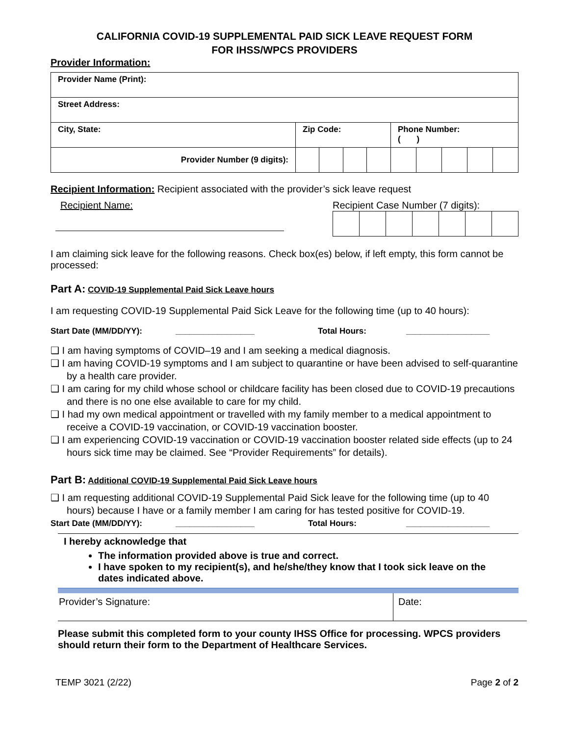CALIFORNIA COVID-19 SUPPLEMENTAL PAID SICK LEAVE REQUEST FORM
FOR IHSS/WPCS PROVIDERS
Provider Information:
| Provider Name (Print): | | | | | | | | | |
| Street Address: | | | | | | | | | |
| City, State: | Zip Code: | | | | Phone Number: ( ) | | | | |
| Provider Number (9 digits): | | | | | | | | | |
Recipient Information: Recipient associated with the provider’s sick leave request
Recipient Name: Recipient Case Number (7 digits):
I am claiming sick leave for the following reasons. Check box(es) below, if left empty, this form cannot be processed:
Part A: COVID-19 Supplemental Paid Sick Leave hours
I am requesting COVID-19 Supplemental Paid Sick Leave for the following time (up to 40 hours):
Start Date (MM/DD/YY): _________________ Total Hours: __________________
❑ I am having symptoms of COVID–19 and I am seeking a medical diagnosis.
❑ I am having COVID-19 symptoms and I am subject to quarantine or have been advised to self-quarantine by a health care provider.
❑ I am caring for my child whose school or childcare facility has been closed due to COVID-19 precautions and there is no one else available to care for my child.
❑ I had my own medical appointment or travelled with my family member to a medical appointment to receive a COVID-19 vaccination, or COVID-19 vaccination booster.
❑ I am experiencing COVID-19 vaccination or COVID-19 vaccination booster related side effects (up to 24 hours sick time may be claimed. See “Provider Requirements” for details).
Part B: Additional COVID-19 Supplemental Paid Sick Leave hours
❑ I am requesting additional COVID-19 Supplemental Paid Sick leave for the following time (up to 40 hours) because I have or a family member I am caring for has tested positive for COVID-19.
Start Date (MM/DD/YY): _________________ Total Hours: __________________
I hereby acknowledge that
The information provided above is true and correct.
I have spoken to my recipient(s), and he/she/they know that I took sick leave on the dates indicated above.
| Provider’s Signature: | Date: |
Please submit this completed form to your county IHSS Office for processing. WPCS providers should return their form to the Department of Healthcare Services.
TEMP 3021 (2/22) Page 2 of 2